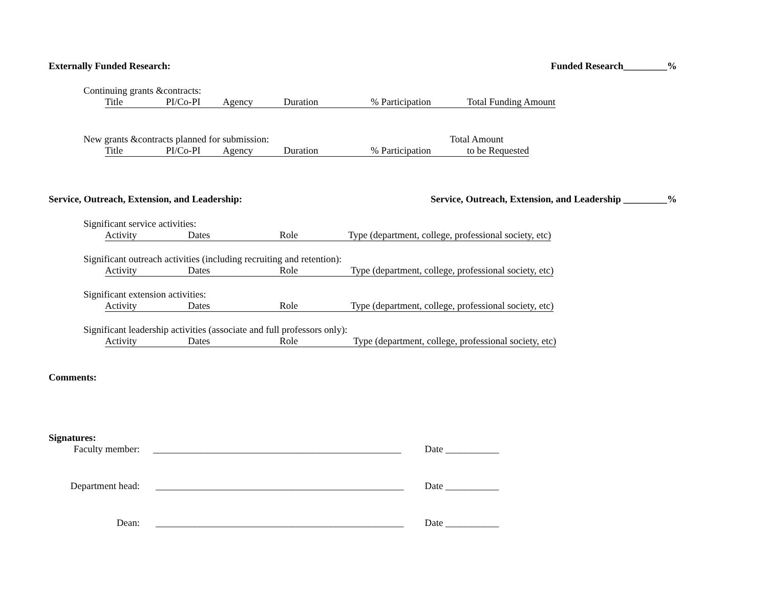Externally Funded Research: Funded Research_________%
Continuing grants &contracts:
Title PI/Co-PI Agency Duration% Participation Total Funding Amount
New grants &contracts planned for submission: Total Amount
Title PI/Co-PI Agency Duration% Participation to be Requested
Service, Outreach, Extension, and Leadership: Service, Outreach, Extension, and Leadership _________%
Significant service activities:
Activity Dates Role Type (department, college, professional society, etc)
Significant outreach activities (including recruiting and retention):
Activity Dates Role Type (department, college, professional society, etc)
Significant extension activities:
Activity Dates Role Type (department, college, professional society, etc)
Significant leadership activities (associate and full professors only):
Activity Dates Role Type (department, college, professional society, etc)
Comments:
Signatures:
Faculty member: ___________________________________________________ Date ___________
Department head: ___________________________________________________ Date ___________
Dean: ___________________________________________________ Date ___________